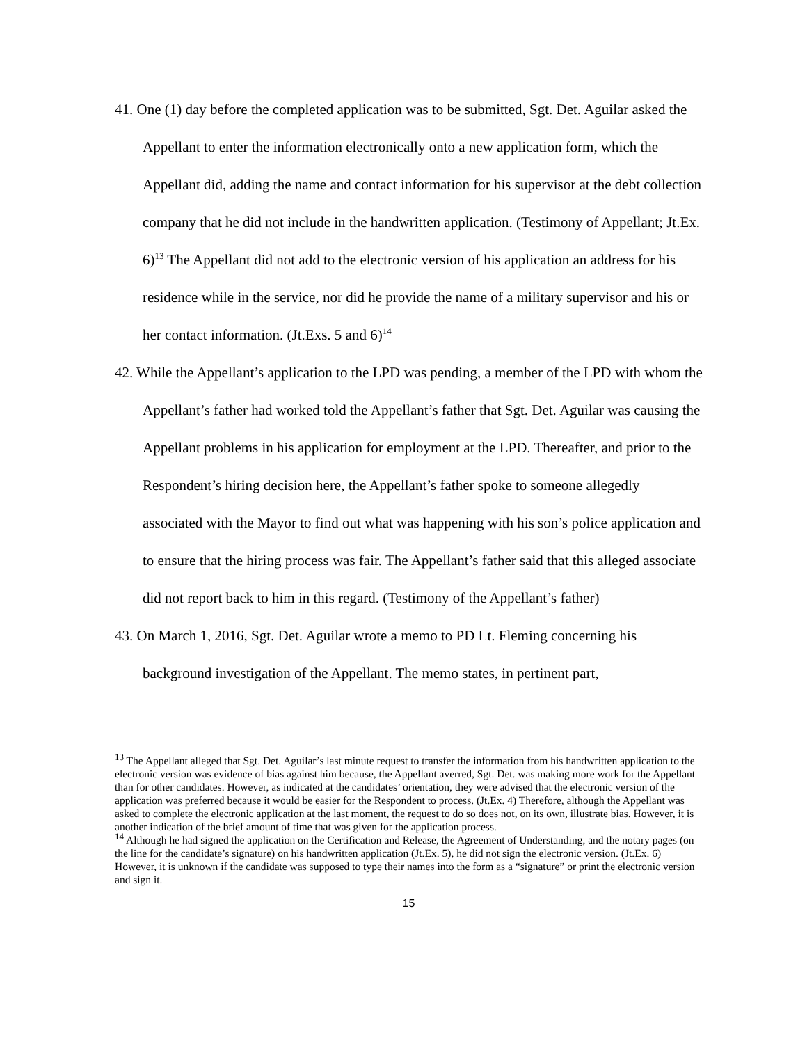41. One (1) day before the completed application was to be submitted, Sgt. Det. Aguilar asked the Appellant to enter the information electronically onto a new application form, which the Appellant did, adding the name and contact information for his supervisor at the debt collection company that he did not include in the handwritten application. (Testimony of Appellant; Jt.Ex. 6)<sup>13</sup> The Appellant did not add to the electronic version of his application an address for his residence while in the service, nor did he provide the name of a military supervisor and his or her contact information. (Jt.Exs. 5 and 6)<sup>14</sup>
42. While the Appellant’s application to the LPD was pending, a member of the LPD with whom the Appellant’s father had worked told the Appellant’s father that Sgt. Det. Aguilar was causing the Appellant problems in his application for employment at the LPD. Thereafter, and prior to the Respondent’s hiring decision here, the Appellant’s father spoke to someone allegedly associated with the Mayor to find out what was happening with his son’s police application and to ensure that the hiring process was fair. The Appellant’s father said that this alleged associate did not report back to him in this regard. (Testimony of the Appellant’s father)
43. On March 1, 2016, Sgt. Det. Aguilar wrote a memo to PD Lt. Fleming concerning his background investigation of the Appellant. The memo states, in pertinent part,
<sup>13</sup> The Appellant alleged that Sgt. Det. Aguilar’s last minute request to transfer the information from his handwritten application to the electronic version was evidence of bias against him because, the Appellant averred, Sgt. Det. was making more work for the Appellant than for other candidates. However, as indicated at the candidates’ orientation, they were advised that the electronic version of the application was preferred because it would be easier for the Respondent to process. (Jt.Ex. 4) Therefore, although the Appellant was asked to complete the electronic application at the last moment, the request to do so does not, on its own, illustrate bias. However, it is another indication of the brief amount of time that was given for the application process.
<sup>14</sup> Although he had signed the application on the Certification and Release, the Agreement of Understanding, and the notary pages (on the line for the candidate’s signature) on his handwritten application (Jt.Ex. 5), he did not sign the electronic version. (Jt.Ex. 6) However, it is unknown if the candidate was supposed to type their names into the form as a “signature” or print the electronic version and sign it.
15